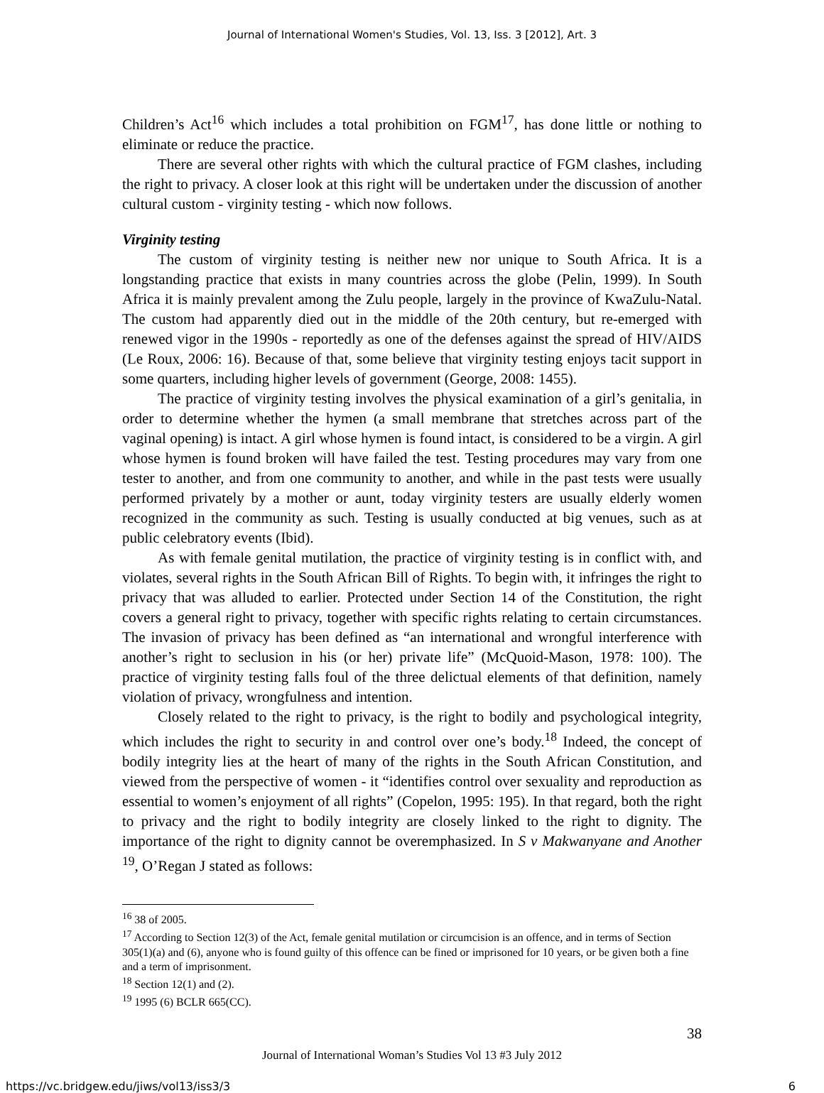Journal of International Women's Studies, Vol. 13, Iss. 3 [2012], Art. 3
Children’s Act<sup>16</sup> which includes a total prohibition on FGM<sup>17</sup>, has done little or nothing to eliminate or reduce the practice.
There are several other rights with which the cultural practice of FGM clashes, including the right to privacy. A closer look at this right will be undertaken under the discussion of another cultural custom - virginity testing - which now follows.
Virginity testing
The custom of virginity testing is neither new nor unique to South Africa. It is a longstanding practice that exists in many countries across the globe (Pelin, 1999). In South Africa it is mainly prevalent among the Zulu people, largely in the province of KwaZulu-Natal. The custom had apparently died out in the middle of the 20th century, but re-emerged with renewed vigor in the 1990s - reportedly as one of the defenses against the spread of HIV/AIDS (Le Roux, 2006: 16). Because of that, some believe that virginity testing enjoys tacit support in some quarters, including higher levels of government (George, 2008: 1455).
The practice of virginity testing involves the physical examination of a girl’s genitalia, in order to determine whether the hymen (a small membrane that stretches across part of the vaginal opening) is intact. A girl whose hymen is found intact, is considered to be a virgin. A girl whose hymen is found broken will have failed the test. Testing procedures may vary from one tester to another, and from one community to another, and while in the past tests were usually performed privately by a mother or aunt, today virginity testers are usually elderly women recognized in the community as such. Testing is usually conducted at big venues, such as at public celebratory events (Ibid).
As with female genital mutilation, the practice of virginity testing is in conflict with, and violates, several rights in the South African Bill of Rights. To begin with, it infringes the right to privacy that was alluded to earlier. Protected under Section 14 of the Constitution, the right covers a general right to privacy, together with specific rights relating to certain circumstances. The invasion of privacy has been defined as “an international and wrongful interference with another’s right to seclusion in his (or her) private life” (McQuoid-Mason, 1978: 100). The practice of virginity testing falls foul of the three delictual elements of that definition, namely violation of privacy, wrongfulness and intention.
Closely related to the right to privacy, is the right to bodily and psychological integrity, which includes the right to security in and control over one’s body.<sup>18</sup> Indeed, the concept of bodily integrity lies at the heart of many of the rights in the South African Constitution, and viewed from the perspective of women - it “identifies control over sexuality and reproduction as essential to women’s enjoyment of all rights” (Copelon, 1995: 195). In that regard, both the right to privacy and the right to bodily integrity are closely linked to the right to dignity. The importance of the right to dignity cannot be overemphasized. In S v Makwanyane and Another <sup>19</sup>, O’Regan J stated as follows:
<sup>16</sup> 38 of 2005.
<sup>17</sup> According to Section 12(3) of the Act, female genital mutilation or circumcision is an offence, and in terms of Section 305(1)(a) and (6), anyone who is found guilty of this offence can be fined or imprisoned for 10 years, or be given both a fine and a term of imprisonment.
<sup>18</sup> Section 12(1) and (2).
<sup>19</sup> 1995 (6) BCLR 665(CC).
38
Journal of International Woman’s Studies Vol 13 #3 July 2012
https://vc.bridgew.edu/jiws/vol13/iss3/3 6